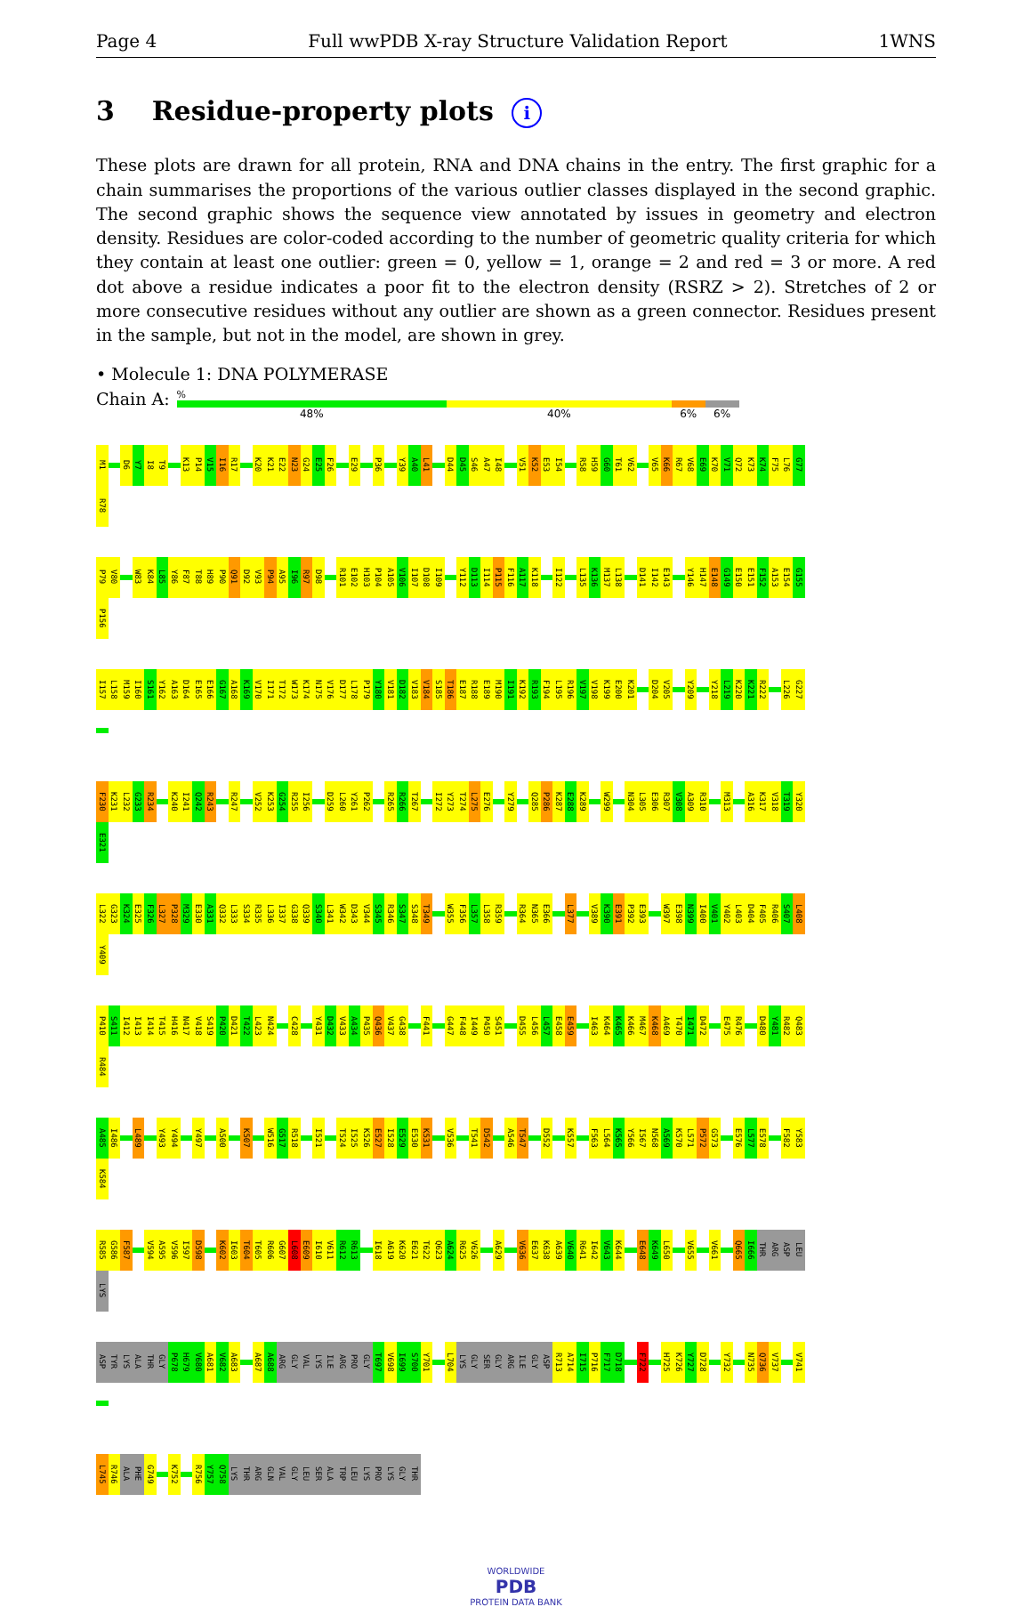Page 4 Full wwPDB X-ray Structure Validation Report 1WNS
3 Residue-property plots i
These plots are drawn for all protein, RNA and DNA chains in the entry. The first graphic for a chain summarises the proportions of the various outlier classes displayed in the second graphic. The second graphic shows the sequence view annotated by issues in geometry and electron density. Residues are color-coded according to the number of geometric quality criteria for which they contain at least one outlier: green = 0, yellow = 1, orange = 2 and red = 3 or more. A red dot above a residue indicates a poor fit to the electron density (RSRZ > 2). Stretches of 2 or more consecutive residues without any outlier are shown as a green connector. Residues present in the sample, but not in the model, are shown in grey.
• Molecule 1: DNA POLYMERASE
Chain A:
%
48% 40% 6% 6%
M1 D6 Y7 I8 T9 K13 P14 V15 I16 R17 K20 K21 E22 N23 G24 E25 F26 E29 P36 Y39 A40 L41 D44 D45 S46 A47 I48 V51 K52 E53 I54 R58 H59 G60 T61 V62 V65 K66 R67 V68 E69 K70 V71 Q72 K73 K74 F75 L76 G77 R78
P79 V80 W83 K84 L85 Y86 F87 T88 H89 P90 Q91 D92 V93 P94 A95 I96 R97 D98 R101 E102 H103 P104 A105 V106 I107 D108 I109 Y112 D113 I114 P115 F116 A117 K118 I122 L135 K136 M137 L138 D141 I142 E143 Y146 H147 E148 G149 E150 E151 F152 A153 E154 G155 P156
I157 L158 M159 I160 S161 Y162 A163 D164 E165 E166 G167 A168 K169 V170 I171 T172 W173 K174 N175 V176 D177 L178 P179 Y180 V181 D182 V183 V184 S185 T186 E187 R188 E189 M190 I191 K192 R193 F194 L195 R196 V197 V198 K199 E200 K201 D204 V205 Y209 Y218 L219 K220 K221 R222 L226 G227
F230 K231 L232 G233 R234 K240 I241 Q242 R243 R247 V252 K253 G254 R255 I256 D259 L260 Y261 P262 R265 R266 T267 I272 Y273 T274 L275 E276 Y279 Q285 P286 K287 E288 K289 W299 N304 L305 E306 R307 V308 A309 R310 M313 A316 K317 V318 T319 Y320 E321
L322 G323 K324 E325 F326 L327 P328 M329 E330 A331 Q332 L333 S334 R335 L336 I337 G338 Q339 S340 L341 W342 D343 V344 S345 R346 S347 S348 T349 W355 F356 L357 L358 R359 R364 N365 E366 L377 V389 K390 E391 P392 E393 W397 E398 N399 I400 V401 Y402 L403 D404 F405 R406 S407 L408 Y409
P410 S411 I412 I413 I414 T415 H416 N417 V418 S419 P420 D421 T422 L423 N424 C428 Y431 D432 V433 A434 P435 Q436 V437 G438 F441 G447 F448 I449 P450 S451 D455 L456 L457 E458 E459 I463 K464 K465 K466 M467 K468 A469 T470 I471 D472 E475 R476 D480 Y481 R482 Q483 R484
A485 I486 L489 Y493 Y494 Y497 A500 K507 W516 G517 R518 I521 T524 I525 K526 E527 I528 E529 E530 K531 V536 T541 D542 A546 T547 D552 K557 F563 L564 K565 Y566 I567 N568 A569 K570 L571 P572 G573 E576 L577 E578 F582 Y583 K584
R585 G586 F587 V594 A595 V596 I597 D598 K602 I603 T604 T605 R606 G607 L608 E609 I610 V611 R612 R613 I618 A619 K620 E621 T622 Q623 A624 R625 V626 A629 V636 E637 K638 A639 V640 R641 I642 V643 K644 E648 K649 L650 V655 V661 Q665 I666 THR ARG ASP LEU LYS
ASP TYR LYS ALA THR GLY P678 H679 V680 A681 V682 A683 A687 A688 ARG GLY VAL LYS ILE ARG PRO GLY T697 V698 I699 S700 Y701 L704 LYS GLY SER GLY ARG ILE GLY ASP R713 A714 I715 P716 F717 D718 F722 H725 K726 Y727 D728 Y732 N735 Q736 V737 V741
L745 R746 ALA PHE G749 K752 R756 Y757 Q758 LYS THR ARG GLN VAL GLY LEU SER ALA TRP LEU LYS PRO LYS GLY THR
WORLDWIDE
PDB
PROTEIN DATA BANK